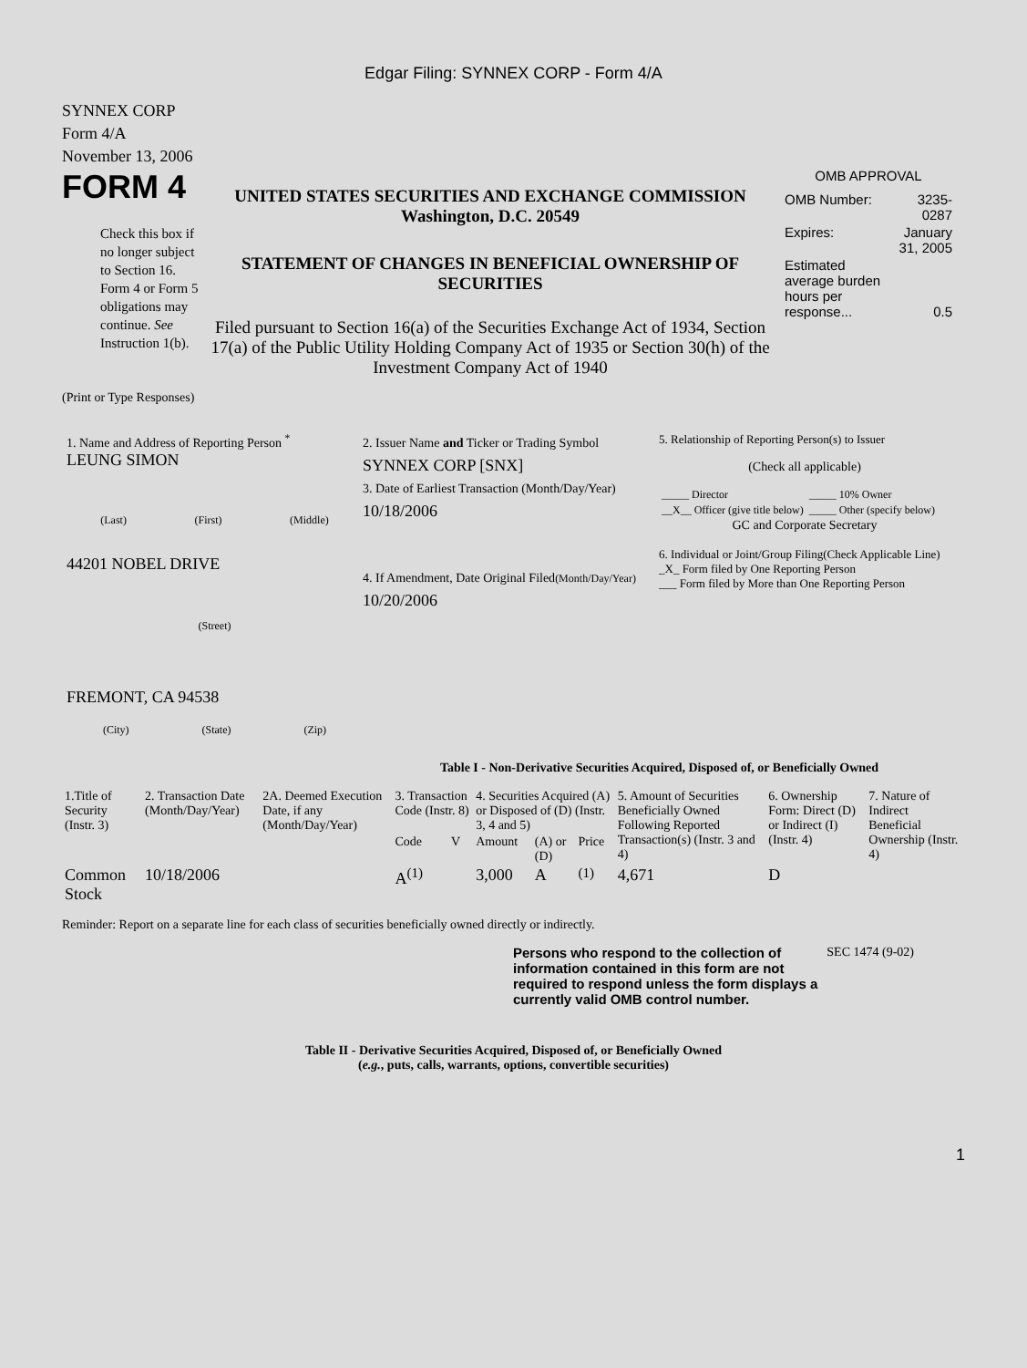Edgar Filing: SYNNEX CORP - Form 4/A
SYNNEX CORP
Form 4/A
November 13, 2006
FORM 4
Check this box if no longer subject to Section 16. Form 4 or Form 5 obligations may continue. See Instruction 1(b).
UNITED STATES SECURITIES AND EXCHANGE COMMISSION
Washington, D.C. 20549
STATEMENT OF CHANGES IN BENEFICIAL OWNERSHIP OF SECURITIES
Filed pursuant to Section 16(a) of the Securities Exchange Act of 1934, Section 17(a) of the Public Utility Holding Company Act of 1935 or Section 30(h) of the Investment Company Act of 1940
OMB APPROVAL
| OMB Number: | 3235-0287 |
| Expires: | January 31, 2005 |
| Estimated average burden hours per response... | 0.5 |
(Print or Type Responses)
1. Name and Address of Reporting Person <sup>*</sup>
LEUNG SIMON
(Last) (First) (Middle)
44201 NOBEL DRIVE
(Street)
FREMONT, CA 94538
(City) (State) (Zip)
2. Issuer Name and Ticker or Trading Symbol
SYNNEX CORP [SNX]
3. Date of Earliest Transaction (Month/Day/Year)
10/18/2006
4. If Amendment, Date Original Filed(Month/Day/Year)
10/20/2006
5. Relationship of Reporting Person(s) to Issuer
(Check all applicable)
| _____ Director | _____ 10% Owner |
| __X__ Officer (give title below) | _____ Other (specify below) |
GC and Corporate Secretary
6. Individual or Joint/Group Filing(Check Applicable Line)
_X_ Form filed by One Reporting Person
___ Form filed by More than One Reporting Person
Table I - Non-Derivative Securities Acquired, Disposed of, or Beneficially Owned
| 1.Title of Security (Instr. 3) | 2. Transaction Date (Month/Day/Year) | 2A. Deemed Execution Date, if any (Month/Day/Year) | 3. Transaction Code (Instr. 8) | | 4. Securities Acquired (A) or Disposed of (D) (Instr. 3, 4 and 5) | | | 5. Amount of Securities Beneficially Owned Following Reported Transaction(s) (Instr. 3 and 4) | 6. Ownership Form: Direct (D) or Indirect (I) (Instr. 4) | 7. Nature of Indirect Beneficial Ownership (Instr. 4) |
| --- | --- | --- | --- | --- | --- | --- | --- | --- | --- | --- |
| | | | Code | V | Amount | (A) or (D) | Price | | | |
| Common Stock | 10/18/2006 | | A<sup>(1)</sup> | | 3,000 | A | <sup>(1)</sup> | 4,671 | D | |
Reminder: Report on a separate line for each class of securities beneficially owned directly or indirectly.
Persons who respond to the collection of information contained in this form are not required to respond unless the form displays a currently valid OMB control number.
SEC 1474 (9-02)
Table II - Derivative Securities Acquired, Disposed of, or Beneficially Owned
(e.g., puts, calls, warrants, options, convertible securities)
1